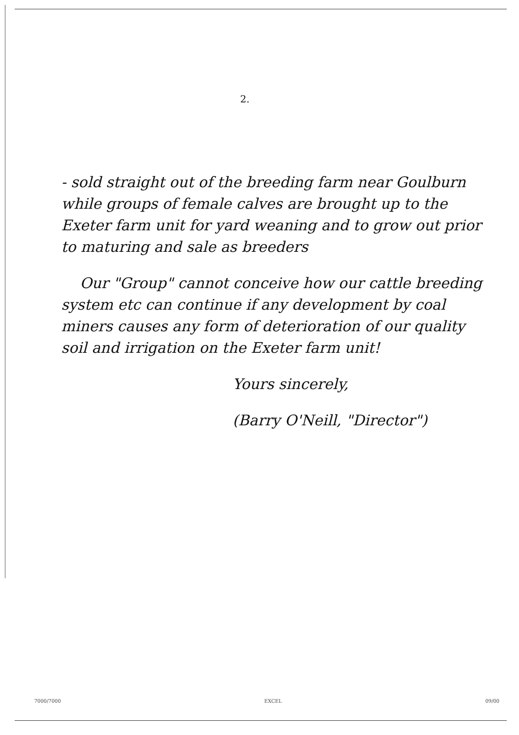2.
- sold straight out of the breeding farm near Goulburn while groups of female calves are brought up to the Exeter farm unit for yard weaning and to grow out prior to maturing and sale as breeders
Our "Group" cannot conceive how our cattle breeding system etc can continue if any development by coal miners causes any form of deterioration of our quality soil and irrigation on the Exeter farm unit!
Yours sincerely,
(Barry O'Neill, "Director")
7000/7000 EXCEL 09/00